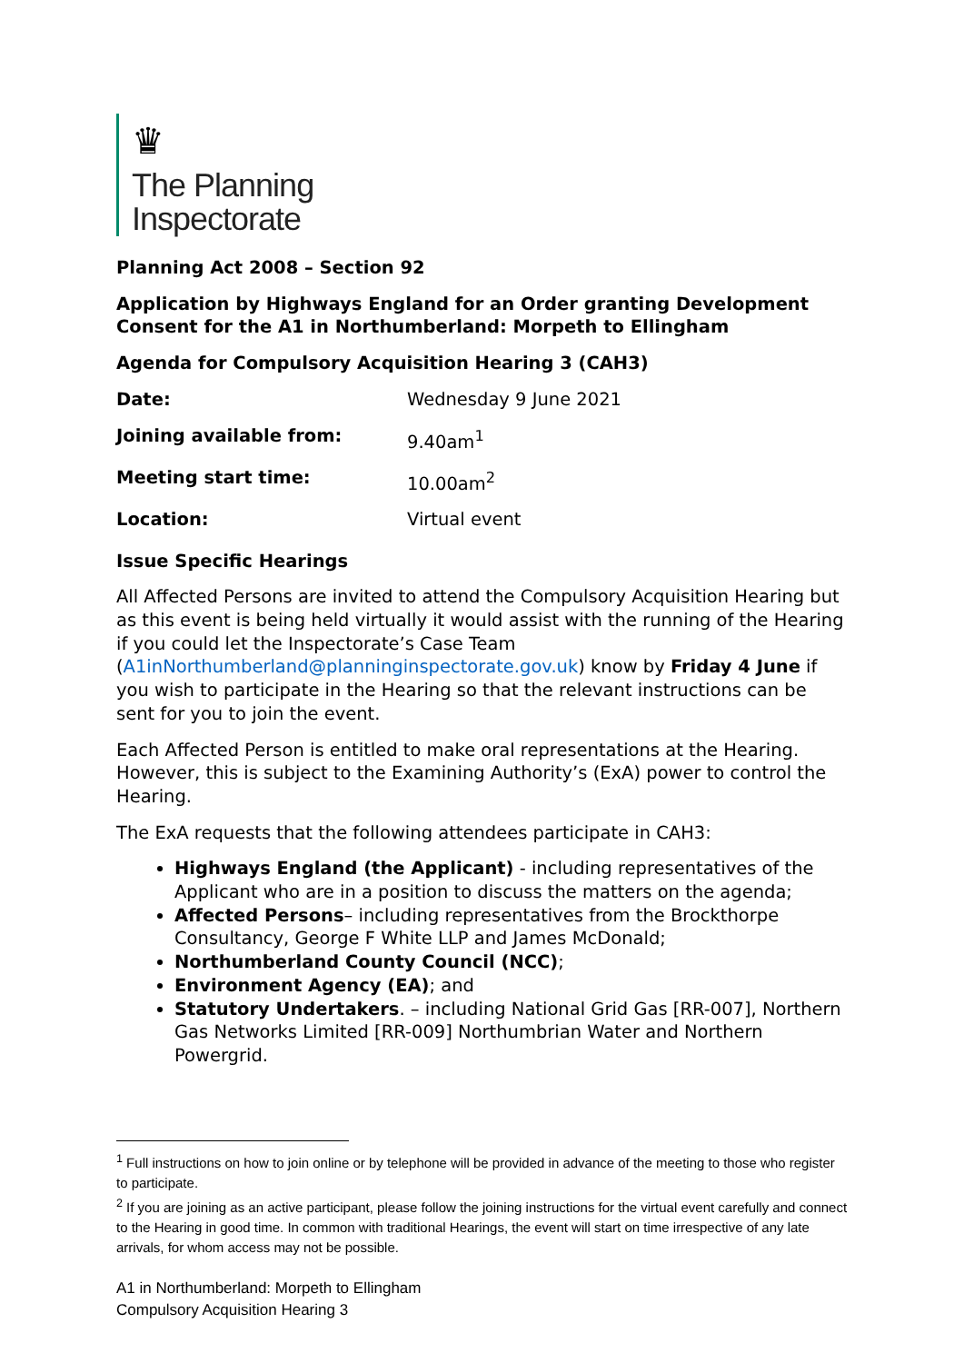♛
The Planning
Inspectorate
Planning Act 2008 – Section 92
Application by Highways England for an Order granting Development Consent for the A1 in Northumberland: Morpeth to Ellingham
Agenda for Compulsory Acquisition Hearing 3 (CAH3)
| Date: | Wednesday 9 June 2021 |
| Joining available from: | 9.40am<sup>1</sup> |
| Meeting start time: | 10.00am<sup>2</sup> |
| Location: | Virtual event |
Issue Specific Hearings
All Affected Persons are invited to attend the Compulsory Acquisition Hearing but as this event is being held virtually it would assist with the running of the Hearing if you could let the Inspectorate’s Case Team (A1inNorthumberland@planninginspectorate.gov.uk) know by Friday 4 June if you wish to participate in the Hearing so that the relevant instructions can be sent for you to join the event.
Each Affected Person is entitled to make oral representations at the Hearing. However, this is subject to the Examining Authority’s (ExA) power to control the Hearing.
The ExA requests that the following attendees participate in CAH3:
Highways England (the Applicant) - including representatives of the Applicant who are in a position to discuss the matters on the agenda;
Affected Persons– including representatives from the Brockthorpe Consultancy, George F White LLP and James McDonald;
Northumberland County Council (NCC);
Environment Agency (EA); and
Statutory Undertakers. – including National Grid Gas [RR-007], Northern Gas Networks Limited [RR-009] Northumbrian Water and Northern Powergrid.
<sup>1</sup> Full instructions on how to join online or by telephone will be provided in advance of the meeting to those who register to participate.
<sup>2</sup> If you are joining as an active participant, please follow the joining instructions for the virtual event carefully and connect to the Hearing in good time. In common with traditional Hearings, the event will start on time irrespective of any late arrivals, for whom access may not be possible.
A1 in Northumberland: Morpeth to Ellingham
Compulsory Acquisition Hearing 3